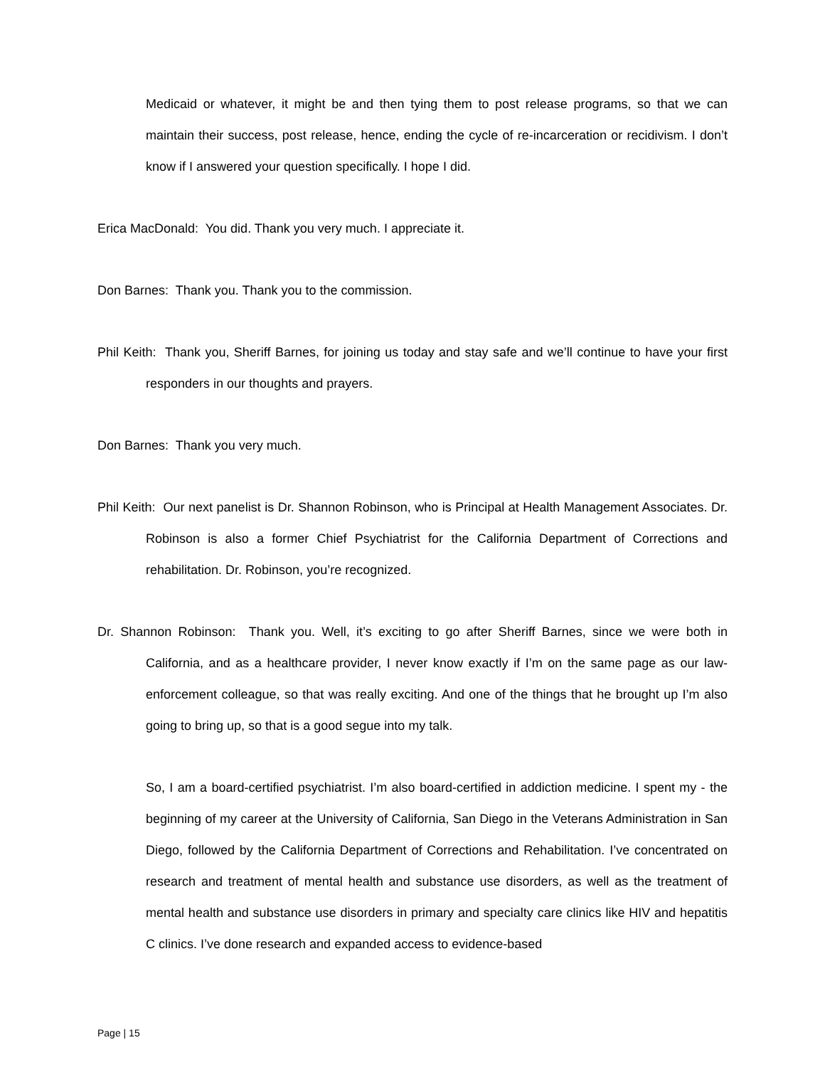Medicaid or whatever, it might be and then tying them to post release programs, so that we can maintain their success, post release, hence, ending the cycle of re-incarceration or recidivism. I don’t know if I answered your question specifically. I hope I did.
Erica MacDonald: You did. Thank you very much. I appreciate it.
Don Barnes: Thank you. Thank you to the commission.
Phil Keith: Thank you, Sheriff Barnes, for joining us today and stay safe and we’ll continue to have your first responders in our thoughts and prayers.
Don Barnes: Thank you very much.
Phil Keith: Our next panelist is Dr. Shannon Robinson, who is Principal at Health Management Associates. Dr. Robinson is also a former Chief Psychiatrist for the California Department of Corrections and rehabilitation. Dr. Robinson, you’re recognized.
Dr. Shannon Robinson: Thank you. Well, it’s exciting to go after Sheriff Barnes, since we were both in California, and as a healthcare provider, I never know exactly if I’m on the same page as our law-enforcement colleague, so that was really exciting. And one of the things that he brought up I’m also going to bring up, so that is a good segue into my talk.
So, I am a board-certified psychiatrist. I’m also board-certified in addiction medicine. I spent my - the beginning of my career at the University of California, San Diego in the Veterans Administration in San Diego, followed by the California Department of Corrections and Rehabilitation. I’ve concentrated on research and treatment of mental health and substance use disorders, as well as the treatment of mental health and substance use disorders in primary and specialty care clinics like HIV and hepatitis C clinics. I’ve done research and expanded access to evidence-based
Page | 15